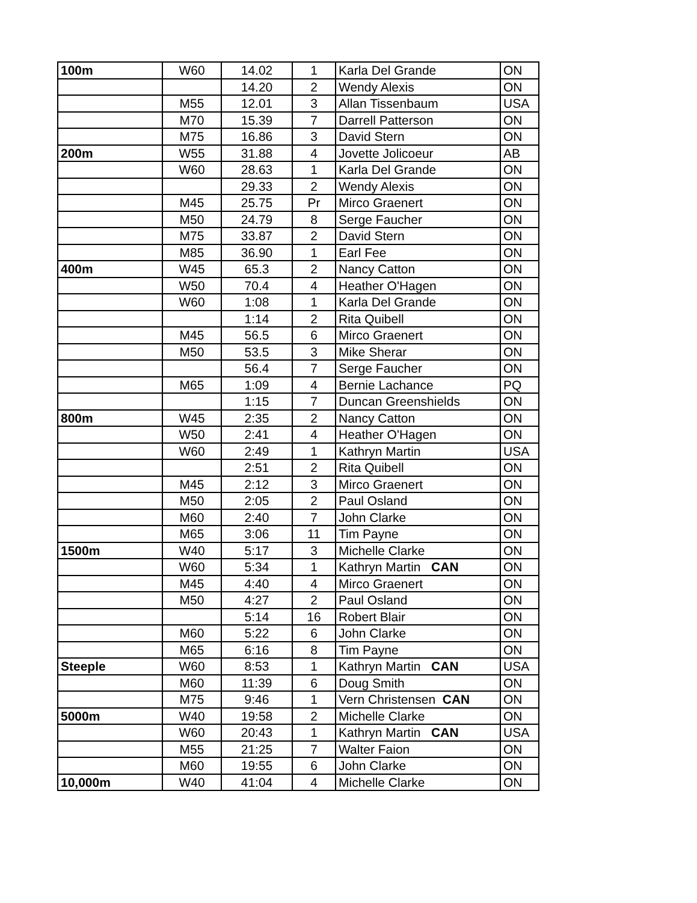| 100m | W60 | 14.02 | 1 | Karla Del Grande | ON |
| | | 14.20 | 2 | Wendy Alexis | ON |
| | M55 | 12.01 | 3 | Allan Tissenbaum | USA |
| | M70 | 15.39 | 7 | Darrell Patterson | ON |
| | M75 | 16.86 | 3 | David Stern | ON |
| 200m | W55 | 31.88 | 4 | Jovette Jolicoeur | AB |
| | W60 | 28.63 | 1 | Karla Del Grande | ON |
| | | 29.33 | 2 | Wendy Alexis | ON |
| | M45 | 25.75 | Pr | Mirco Graenert | ON |
| | M50 | 24.79 | 8 | Serge Faucher | ON |
| | M75 | 33.87 | 2 | David Stern | ON |
| | M85 | 36.90 | 1 | Earl Fee | ON |
| 400m | W45 | 65.3 | 2 | Nancy Catton | ON |
| | W50 | 70.4 | 4 | Heather O'Hagen | ON |
| | W60 | 1:08 | 1 | Karla Del Grande | ON |
| | | 1:14 | 2 | Rita Quibell | ON |
| | M45 | 56.5 | 6 | Mirco Graenert | ON |
| | M50 | 53.5 | 3 | Mike Sherar | ON |
| | | 56.4 | 7 | Serge Faucher | ON |
| | M65 | 1:09 | 4 | Bernie Lachance | PQ |
| | | 1:15 | 7 | Duncan Greenshields | ON |
| 800m | W45 | 2:35 | 2 | Nancy Catton | ON |
| | W50 | 2:41 | 4 | Heather O'Hagen | ON |
| | W60 | 2:49 | 1 | Kathryn Martin | USA |
| | | 2:51 | 2 | Rita Quibell | ON |
| | M45 | 2:12 | 3 | Mirco Graenert | ON |
| | M50 | 2:05 | 2 | Paul Osland | ON |
| | M60 | 2:40 | 7 | John Clarke | ON |
| | M65 | 3:06 | 11 | Tim Payne | ON |
| 1500m | W40 | 5:17 | 3 | Michelle Clarke | ON |
| | W60 | 5:34 | 1 | Kathryn Martin CAN | ON |
| | M45 | 4:40 | 4 | Mirco Graenert | ON |
| | M50 | 4:27 | 2 | Paul Osland | ON |
| | | 5:14 | 16 | Robert Blair | ON |
| | M60 | 5:22 | 6 | John Clarke | ON |
| | M65 | 6:16 | 8 | Tim Payne | ON |
| Steeple | W60 | 8:53 | 1 | Kathryn Martin CAN | USA |
| | M60 | 11:39 | 6 | Doug Smith | ON |
| | M75 | 9:46 | 1 | Vern Christensen CAN | ON |
| 5000m | W40 | 19:58 | 2 | Michelle Clarke | ON |
| | W60 | 20:43 | 1 | Kathryn Martin CAN | USA |
| | M55 | 21:25 | 7 | Walter Faion | ON |
| | M60 | 19:55 | 6 | John Clarke | ON |
| 10,000m | W40 | 41:04 | 4 | Michelle Clarke | ON |